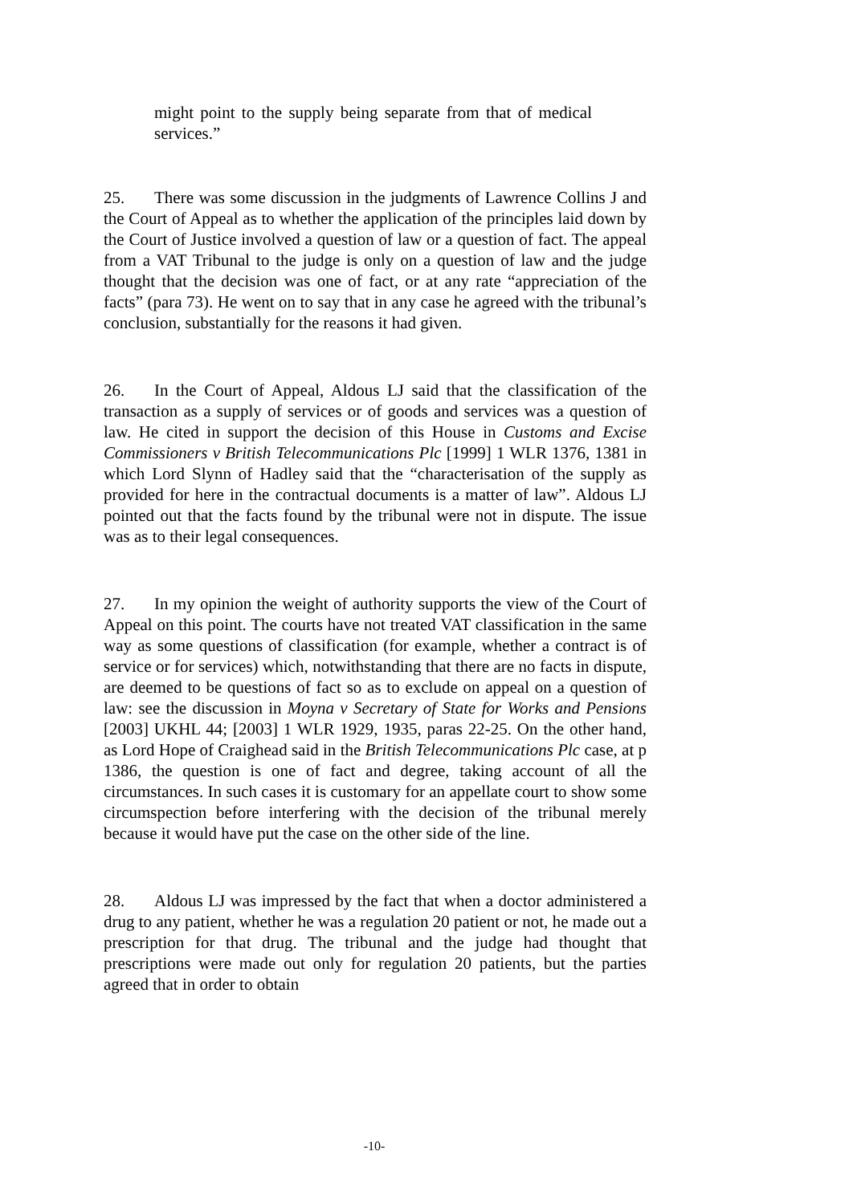might point to the supply being separate from that of medical services.”
25. There was some discussion in the judgments of Lawrence Collins J and the Court of Appeal as to whether the application of the principles laid down by the Court of Justice involved a question of law or a question of fact. The appeal from a VAT Tribunal to the judge is only on a question of law and the judge thought that the decision was one of fact, or at any rate “appreciation of the facts” (para 73). He went on to say that in any case he agreed with the tribunal’s conclusion, substantially for the reasons it had given.
26. In the Court of Appeal, Aldous LJ said that the classification of the transaction as a supply of services or of goods and services was a question of law. He cited in support the decision of this House in Customs and Excise Commissioners v British Telecommunications Plc [1999] 1 WLR 1376, 1381 in which Lord Slynn of Hadley said that the “characterisation of the supply as provided for here in the contractual documents is a matter of law”. Aldous LJ pointed out that the facts found by the tribunal were not in dispute. The issue was as to their legal consequences.
27. In my opinion the weight of authority supports the view of the Court of Appeal on this point. The courts have not treated VAT classification in the same way as some questions of classification (for example, whether a contract is of service or for services) which, notwithstanding that there are no facts in dispute, are deemed to be questions of fact so as to exclude on appeal on a question of law: see the discussion in Moyna v Secretary of State for Works and Pensions [2003] UKHL 44; [2003] 1 WLR 1929, 1935, paras 22-25. On the other hand, as Lord Hope of Craighead said in the British Telecommunications Plc case, at p 1386, the question is one of fact and degree, taking account of all the circumstances. In such cases it is customary for an appellate court to show some circumspection before interfering with the decision of the tribunal merely because it would have put the case on the other side of the line.
28. Aldous LJ was impressed by the fact that when a doctor administered a drug to any patient, whether he was a regulation 20 patient or not, he made out a prescription for that drug. The tribunal and the judge had thought that prescriptions were made out only for regulation 20 patients, but the parties agreed that in order to obtain
-10-